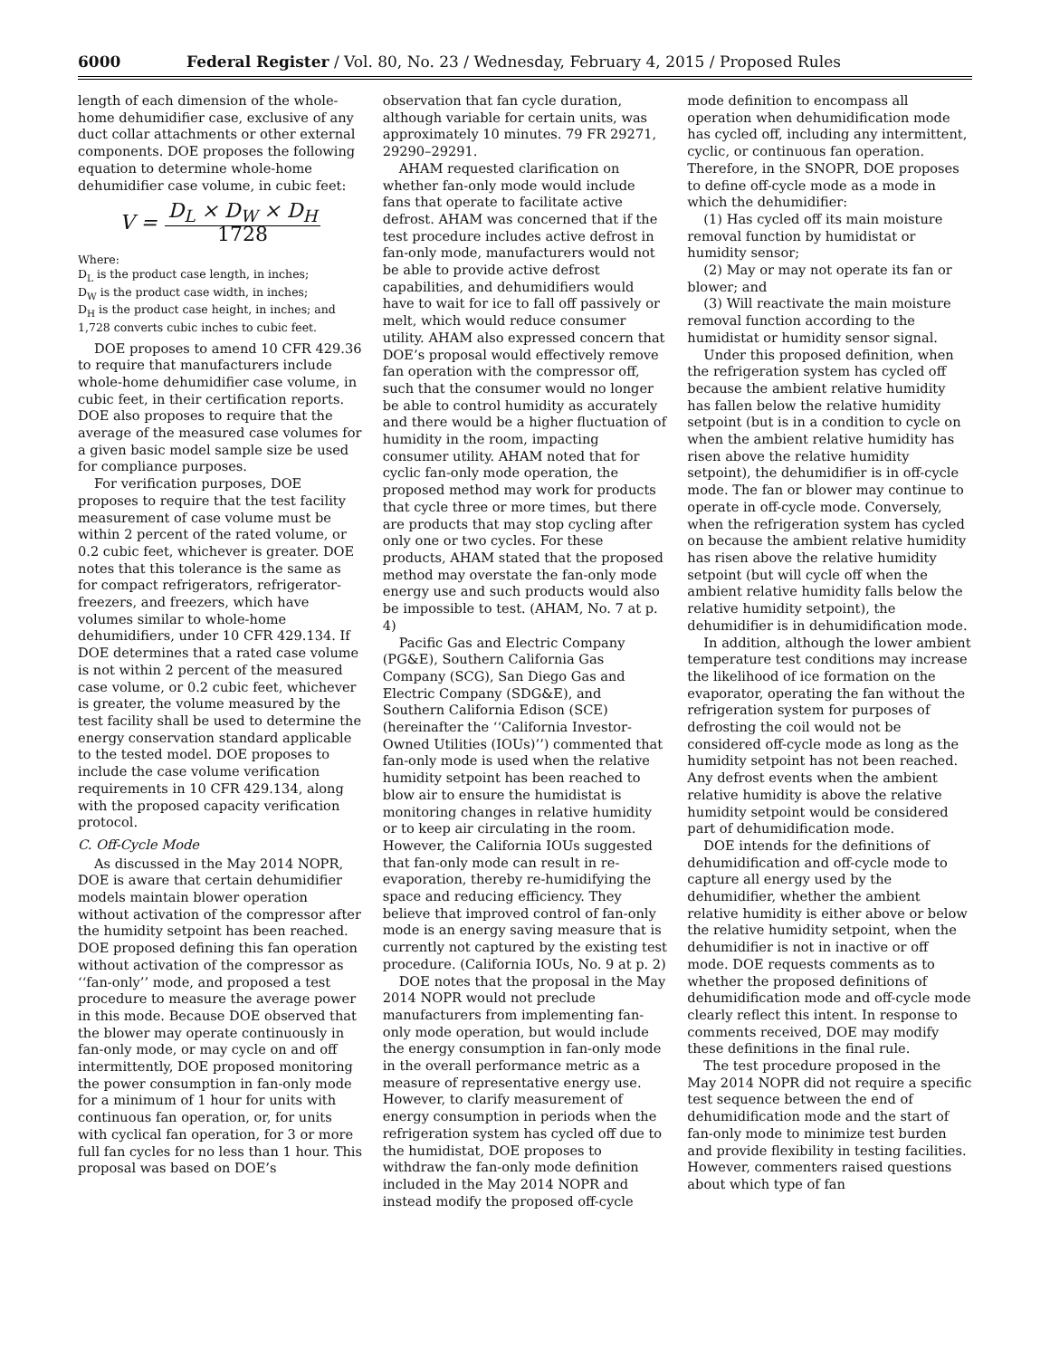6000 Federal Register / Vol. 80, No. 23 / Wednesday, February 4, 2015 / Proposed Rules
length of each dimension of the whole-home dehumidifier case, exclusive of any duct collar attachments or other external components. DOE proposes the following equation to determine whole-home dehumidifier case volume, in cubic feet:
V = D<sub>L</sub> × D<sub>W</sub> × D<sub>H</sub> 1728
Where:
D<sub>L</sub> is the product case length, in inches;
D<sub>W</sub> is the product case width, in inches;
D<sub>H</sub> is the product case height, in inches; and
1,728 converts cubic inches to cubic feet.
DOE proposes to amend 10 CFR 429.36 to require that manufacturers include whole-home dehumidifier case volume, in cubic feet, in their certification reports. DOE also proposes to require that the average of the measured case volumes for a given basic model sample size be used for compliance purposes.
For verification purposes, DOE proposes to require that the test facility measurement of case volume must be within 2 percent of the rated volume, or 0.2 cubic feet, whichever is greater. DOE notes that this tolerance is the same as for compact refrigerators, refrigerator-freezers, and freezers, which have volumes similar to whole-home dehumidifiers, under 10 CFR 429.134. If DOE determines that a rated case volume is not within 2 percent of the measured case volume, or 0.2 cubic feet, whichever is greater, the volume measured by the test facility shall be used to determine the energy conservation standard applicable to the tested model. DOE proposes to include the case volume verification requirements in 10 CFR 429.134, along with the proposed capacity verification protocol.
C. Off-Cycle Mode
As discussed in the May 2014 NOPR, DOE is aware that certain dehumidifier models maintain blower operation without activation of the compressor after the humidity setpoint has been reached. DOE proposed defining this fan operation without activation of the compressor as ‘‘fan-only’’ mode, and proposed a test procedure to measure the average power in this mode. Because DOE observed that the blower may operate continuously in fan-only mode, or may cycle on and off intermittently, DOE proposed monitoring the power consumption in fan-only mode for a minimum of 1 hour for units with continuous fan operation, or, for units with cyclical fan operation, for 3 or more full fan cycles for no less than 1 hour. This proposal was based on DOE’s
observation that fan cycle duration, although variable for certain units, was approximately 10 minutes. 79 FR 29271, 29290–29291.
AHAM requested clarification on whether fan-only mode would include fans that operate to facilitate active defrost. AHAM was concerned that if the test procedure includes active defrost in fan-only mode, manufacturers would not be able to provide active defrost capabilities, and dehumidifiers would have to wait for ice to fall off passively or melt, which would reduce consumer utility. AHAM also expressed concern that DOE’s proposal would effectively remove fan operation with the compressor off, such that the consumer would no longer be able to control humidity as accurately and there would be a higher fluctuation of humidity in the room, impacting consumer utility. AHAM noted that for cyclic fan-only mode operation, the proposed method may work for products that cycle three or more times, but there are products that may stop cycling after only one or two cycles. For these products, AHAM stated that the proposed method may overstate the fan-only mode energy use and such products would also be impossible to test. (AHAM, No. 7 at p. 4)
Pacific Gas and Electric Company (PG&E), Southern California Gas Company (SCG), San Diego Gas and Electric Company (SDG&E), and Southern California Edison (SCE) (hereinafter the ‘‘California Investor-Owned Utilities (IOUs)’’) commented that fan-only mode is used when the relative humidity setpoint has been reached to blow air to ensure the humidistat is monitoring changes in relative humidity or to keep air circulating in the room. However, the California IOUs suggested that fan-only mode can result in re-evaporation, thereby re-humidifying the space and reducing efficiency. They believe that improved control of fan-only mode is an energy saving measure that is currently not captured by the existing test procedure. (California IOUs, No. 9 at p. 2)
DOE notes that the proposal in the May 2014 NOPR would not preclude manufacturers from implementing fan-only mode operation, but would include the energy consumption in fan-only mode in the overall performance metric as a measure of representative energy use. However, to clarify measurement of energy consumption in periods when the refrigeration system has cycled off due to the humidistat, DOE proposes to withdraw the fan-only mode definition included in the May 2014 NOPR and instead modify the proposed off-cycle
mode definition to encompass all operation when dehumidification mode has cycled off, including any intermittent, cyclic, or continuous fan operation. Therefore, in the SNOPR, DOE proposes to define off-cycle mode as a mode in which the dehumidifier:
(1) Has cycled off its main moisture removal function by humidistat or humidity sensor;
(2) May or may not operate its fan or blower; and
(3) Will reactivate the main moisture removal function according to the humidistat or humidity sensor signal.
Under this proposed definition, when the refrigeration system has cycled off because the ambient relative humidity has fallen below the relative humidity setpoint (but is in a condition to cycle on when the ambient relative humidity has risen above the relative humidity setpoint), the dehumidifier is in off-cycle mode. The fan or blower may continue to operate in off-cycle mode. Conversely, when the refrigeration system has cycled on because the ambient relative humidity has risen above the relative humidity setpoint (but will cycle off when the ambient relative humidity falls below the relative humidity setpoint), the dehumidifier is in dehumidification mode.
In addition, although the lower ambient temperature test conditions may increase the likelihood of ice formation on the evaporator, operating the fan without the refrigeration system for purposes of defrosting the coil would not be considered off-cycle mode as long as the humidity setpoint has not been reached. Any defrost events when the ambient relative humidity is above the relative humidity setpoint would be considered part of dehumidification mode.
DOE intends for the definitions of dehumidification and off-cycle mode to capture all energy used by the dehumidifier, whether the ambient relative humidity is either above or below the relative humidity setpoint, when the dehumidifier is not in inactive or off mode. DOE requests comments as to whether the proposed definitions of dehumidification mode and off-cycle mode clearly reflect this intent. In response to comments received, DOE may modify these definitions in the final rule.
The test procedure proposed in the May 2014 NOPR did not require a specific test sequence between the end of dehumidification mode and the start of fan-only mode to minimize test burden and provide flexibility in testing facilities. However, commenters raised questions about which type of fan